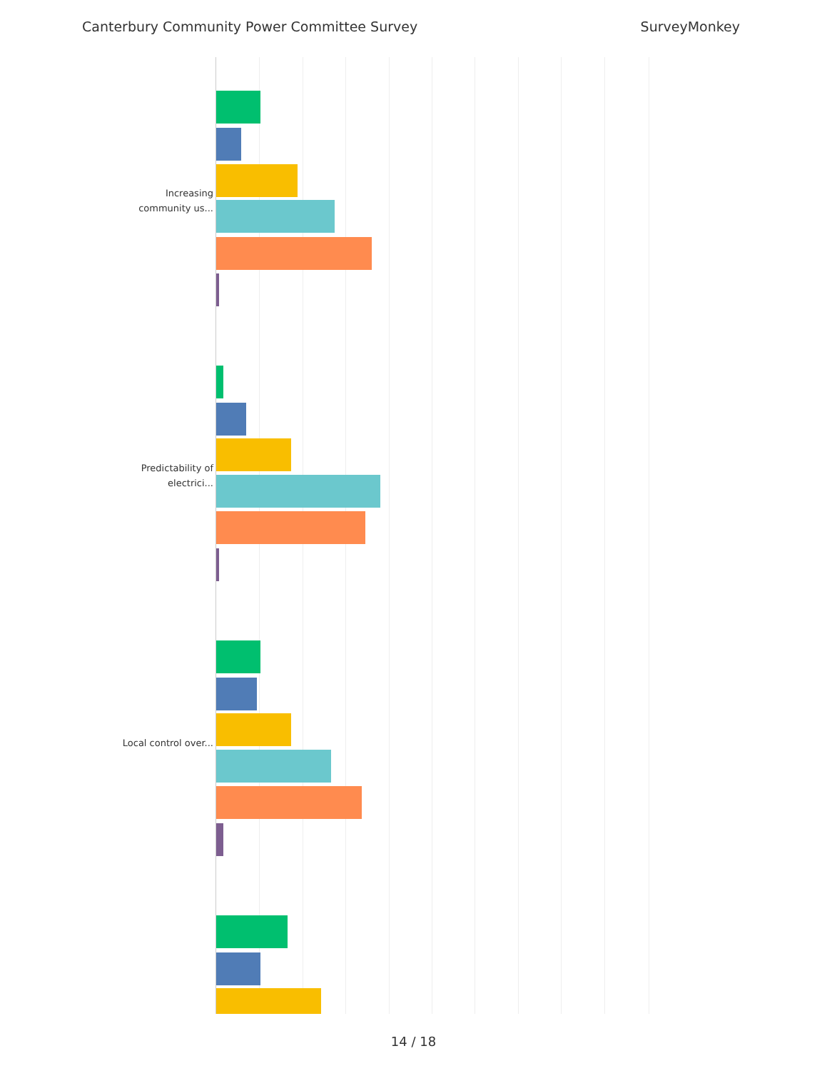Canterbury Community Power Committee Survey SurveyMonkey
Increasing community us...
Predictability of electrici...
Local control over...
14 / 18